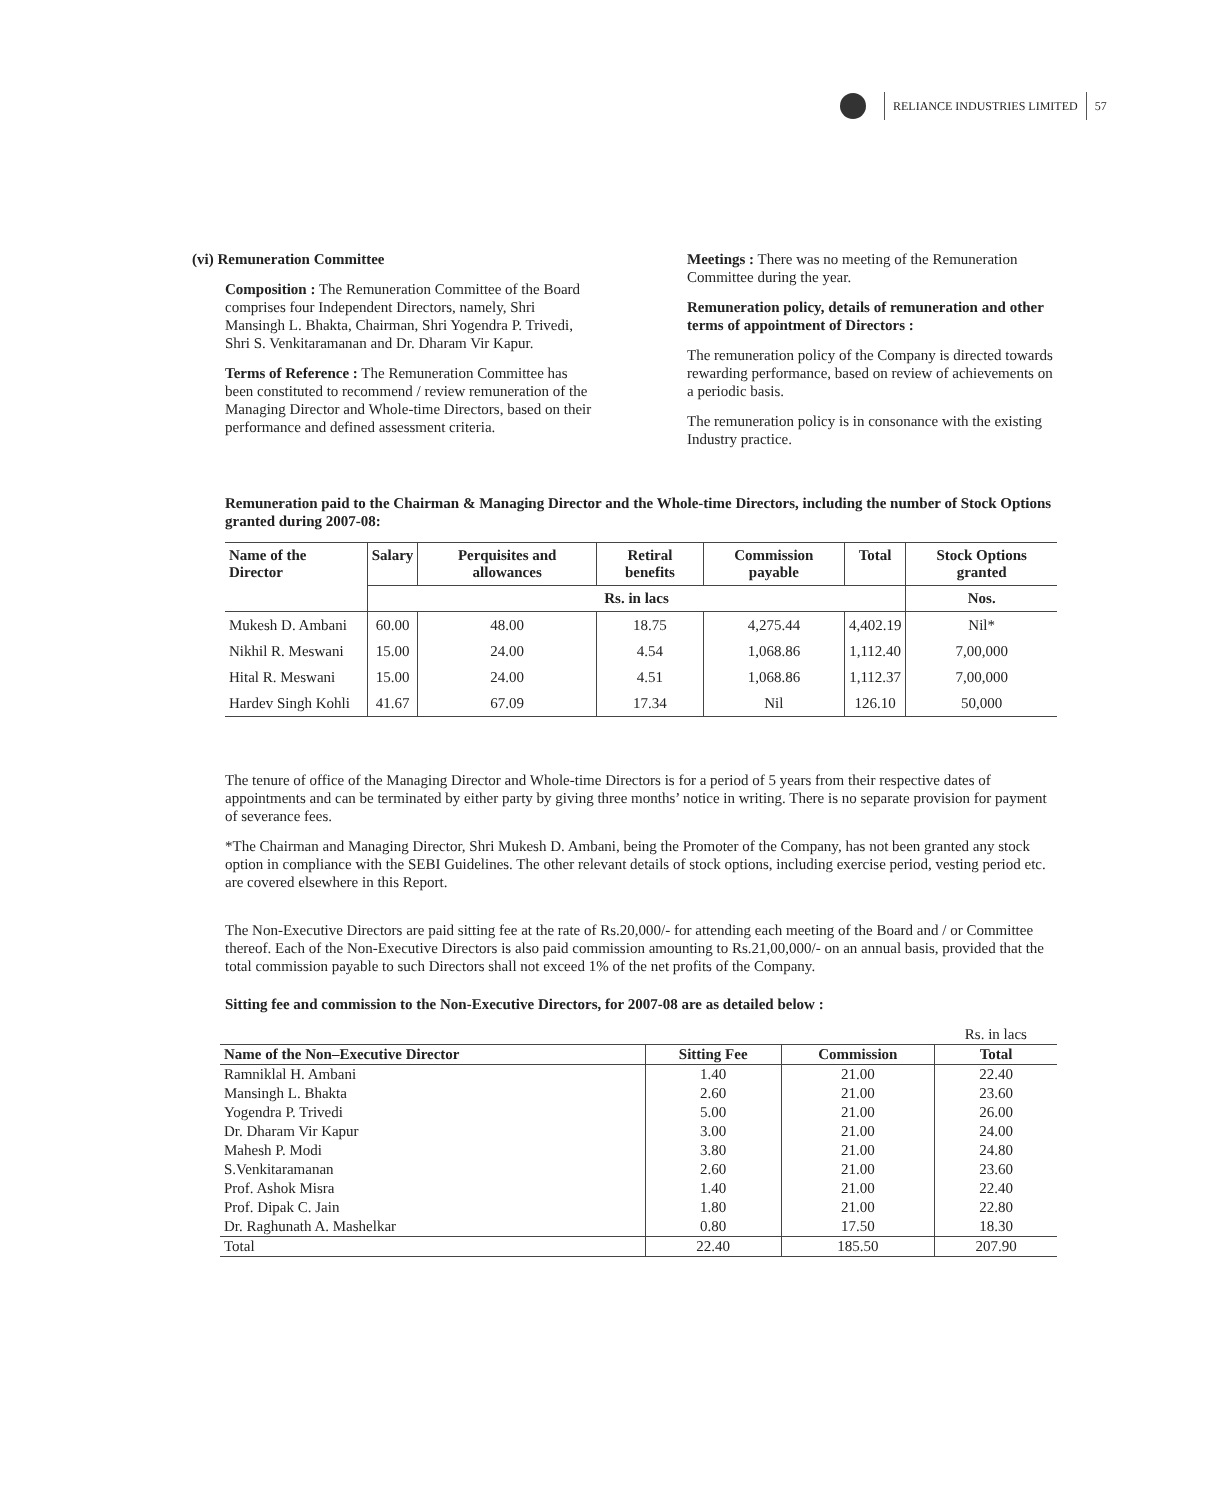RELIANCE INDUSTRIES LIMITED
57
(vi) Remuneration Committee
Composition : The Remuneration Committee of the Board comprises four Independent Directors, namely, Shri Mansingh L. Bhakta, Chairman, Shri Yogendra P. Trivedi, Shri S. Venkitaramanan and Dr. Dharam Vir Kapur.
Terms of Reference : The Remuneration Committee has been constituted to recommend / review remuneration of the Managing Director and Whole-time Directors, based on their performance and defined assessment criteria.
Meetings : There was no meeting of the Remuneration Committee during the year.
Remuneration policy, details of remuneration and other terms of appointment of Directors :
The remuneration policy of the Company is directed towards rewarding performance, based on review of achievements on a periodic basis.
The remuneration policy is in consonance with the existing Industry practice.
Remuneration paid to the Chairman & Managing Director and the Whole-time Directors, including the number of Stock Options granted during 2007-08:
| Name of the Director | Salary | Perquisites and allowances | Retiral benefits | Commission payable | Total | Stock Options granted |
| --- | --- | --- | --- | --- | --- | --- |
| | Rs. in lacs | | | | | Nos. |
| Mukesh D. Ambani | 60.00 | 48.00 | 18.75 | 4,275.44 | 4,402.19 | Nil* |
| Nikhil R. Meswani | 15.00 | 24.00 | 4.54 | 1,068.86 | 1,112.40 | 7,00,000 |
| Hital R. Meswani | 15.00 | 24.00 | 4.51 | 1,068.86 | 1,112.37 | 7,00,000 |
| Hardev Singh Kohli | 41.67 | 67.09 | 17.34 | Nil | 126.10 | 50,000 |
The tenure of office of the Managing Director and Whole-time Directors is for a period of 5 years from their respective dates of appointments and can be terminated by either party by giving three months’ notice in writing. There is no separate provision for payment of severance fees.
*The Chairman and Managing Director, Shri Mukesh D. Ambani, being the Promoter of the Company, has not been granted any stock option in compliance with the SEBI Guidelines. The other relevant details of stock options, including exercise period, vesting period etc. are covered elsewhere in this Report.
The Non-Executive Directors are paid sitting fee at the rate of Rs.20,000/- for attending each meeting of the Board and / or Committee thereof. Each of the Non-Executive Directors is also paid commission amounting to Rs.21,00,000/- on an annual basis, provided that the total commission payable to such Directors shall not exceed 1% of the net profits of the Company.
Sitting fee and commission to the Non-Executive Directors, for 2007-08 are as detailed below :
| | | | Rs. in lacs |
| Name of the Non–Executive Director | Sitting Fee | Commission | Total |
| Ramniklal H. Ambani | 1.40 | 21.00 | 22.40 |
| Mansingh L. Bhakta | 2.60 | 21.00 | 23.60 |
| Yogendra P. Trivedi | 5.00 | 21.00 | 26.00 |
| Dr. Dharam Vir Kapur | 3.00 | 21.00 | 24.00 |
| Mahesh P. Modi | 3.80 | 21.00 | 24.80 |
| S.Venkitaramanan | 2.60 | 21.00 | 23.60 |
| Prof. Ashok Misra | 1.40 | 21.00 | 22.40 |
| Prof. Dipak C. Jain | 1.80 | 21.00 | 22.80 |
| Dr. Raghunath A. Mashelkar | 0.80 | 17.50 | 18.30 |
| Total | 22.40 | 185.50 | 207.90 |